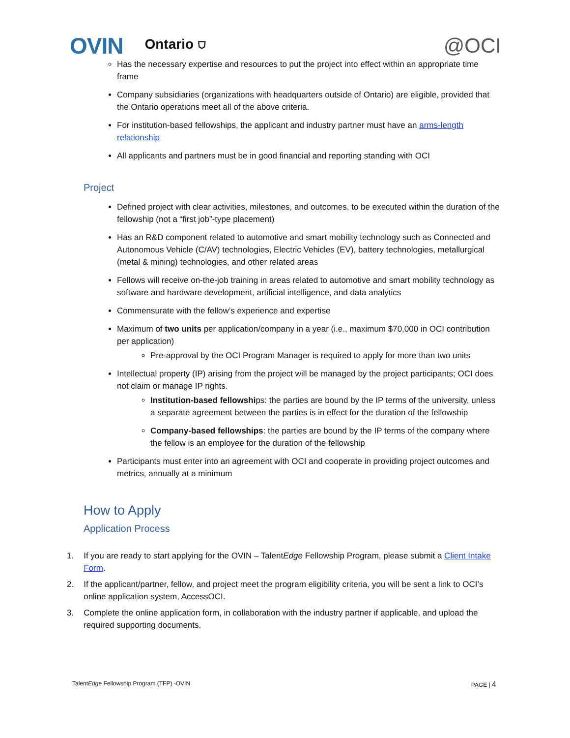OVIN Ontario ⛉ @OCI
Has the necessary expertise and resources to put the project into effect within an appropriate time frame
Company subsidiaries (organizations with headquarters outside of Ontario) are eligible, provided that the Ontario operations meet all of the above criteria.
For institution-based fellowships, the applicant and industry partner must have an arms-length relationship
All applicants and partners must be in good financial and reporting standing with OCI
Project
Defined project with clear activities, milestones, and outcomes, to be executed within the duration of the fellowship (not a “first job”-type placement)
Has an R&D component related to automotive and smart mobility technology such as Connected and Autonomous Vehicle (C/AV) technologies, Electric Vehicles (EV), battery technologies, metallurgical (metal & mining) technologies, and other related areas
Fellows will receive on-the-job training in areas related to automotive and smart mobility technology as software and hardware development, artificial intelligence, and data analytics
Commensurate with the fellow’s experience and expertise
Maximum of two units per application/company in a year (i.e., maximum $70,000 in OCI contribution per application)
Pre-approval by the OCI Program Manager is required to apply for more than two units
Intellectual property (IP) arising from the project will be managed by the project participants; OCI does not claim or manage IP rights.
Institution-based fellowships: the parties are bound by the IP terms of the university, unless a separate agreement between the parties is in effect for the duration of the fellowship
Company-based fellowships: the parties are bound by the IP terms of the company where the fellow is an employee for the duration of the fellowship
Participants must enter into an agreement with OCI and cooperate in providing project outcomes and metrics, annually at a minimum
How to Apply
Application Process
1. If you are ready to start applying for the OVIN – TalentEdge Fellowship Program, please submit a Client Intake Form.
2. If the applicant/partner, fellow, and project meet the program eligibility criteria, you will be sent a link to OCI’s online application system, AccessOCI.
3. Complete the online application form, in collaboration with the industry partner if applicable, and upload the required supporting documents.
TalentEdge Fellowship Program (TFP) -OVIN PAGE | 4